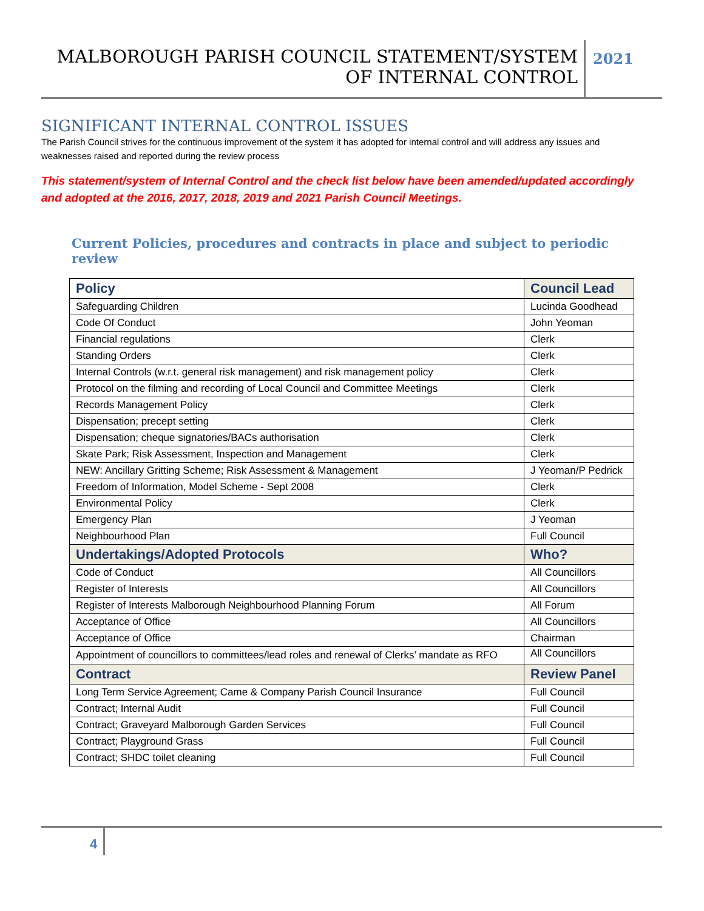MALBOROUGH PARISH COUNCIL STATEMENT/SYSTEM OF INTERNAL CONTROL
2021
SIGNIFICANT INTERNAL CONTROL ISSUES
The Parish Council strives for the continuous improvement of the system it has adopted for internal control and will address any issues and weaknesses raised and reported during the review process
This statement/system of Internal Control and the check list below have been amended/updated accordingly and adopted at the 2016, 2017, 2018, 2019 and 2021 Parish Council Meetings.
Current Policies, procedures and contracts in place and subject to periodic review
| Policy | Council Lead |
| --- | --- |
| Safeguarding Children | Lucinda Goodhead |
| Code Of Conduct | John Yeoman |
| Financial regulations | Clerk |
| Standing Orders | Clerk |
| Internal Controls (w.r.t. general risk management) and risk management policy | Clerk |
| Protocol on the filming and recording of Local Council and Committee Meetings | Clerk |
| Records Management Policy | Clerk |
| Dispensation; precept setting | Clerk |
| Dispensation; cheque signatories/BACs authorisation | Clerk |
| Skate Park; Risk Assessment, Inspection and Management | Clerk |
| NEW: Ancillary Gritting Scheme; Risk Assessment & Management | J Yeoman/P Pedrick |
| Freedom of Information, Model Scheme - Sept 2008 | Clerk |
| Environmental Policy | Clerk |
| Emergency Plan | J Yeoman |
| Neighbourhood Plan | Full Council |
| Undertakings/Adopted Protocols | Who? |
| Code of Conduct | All Councillors |
| Register of Interests | All Councillors |
| Register of Interests Malborough Neighbourhood Planning Forum | All Forum |
| Acceptance of Office | All Councillors |
| Acceptance of Office | Chairman |
| Appointment of councillors to committees/lead roles and renewal of Clerks’ mandate as RFO | All Councillors |
| Contract | Review Panel |
| Long Term Service Agreement; Came & Company Parish Council Insurance | Full Council |
| Contract; Internal Audit | Full Council |
| Contract; Graveyard Malborough Garden Services | Full Council |
| Contract; Playground Grass | Full Council |
| Contract; SHDC toilet cleaning | Full Council |
4